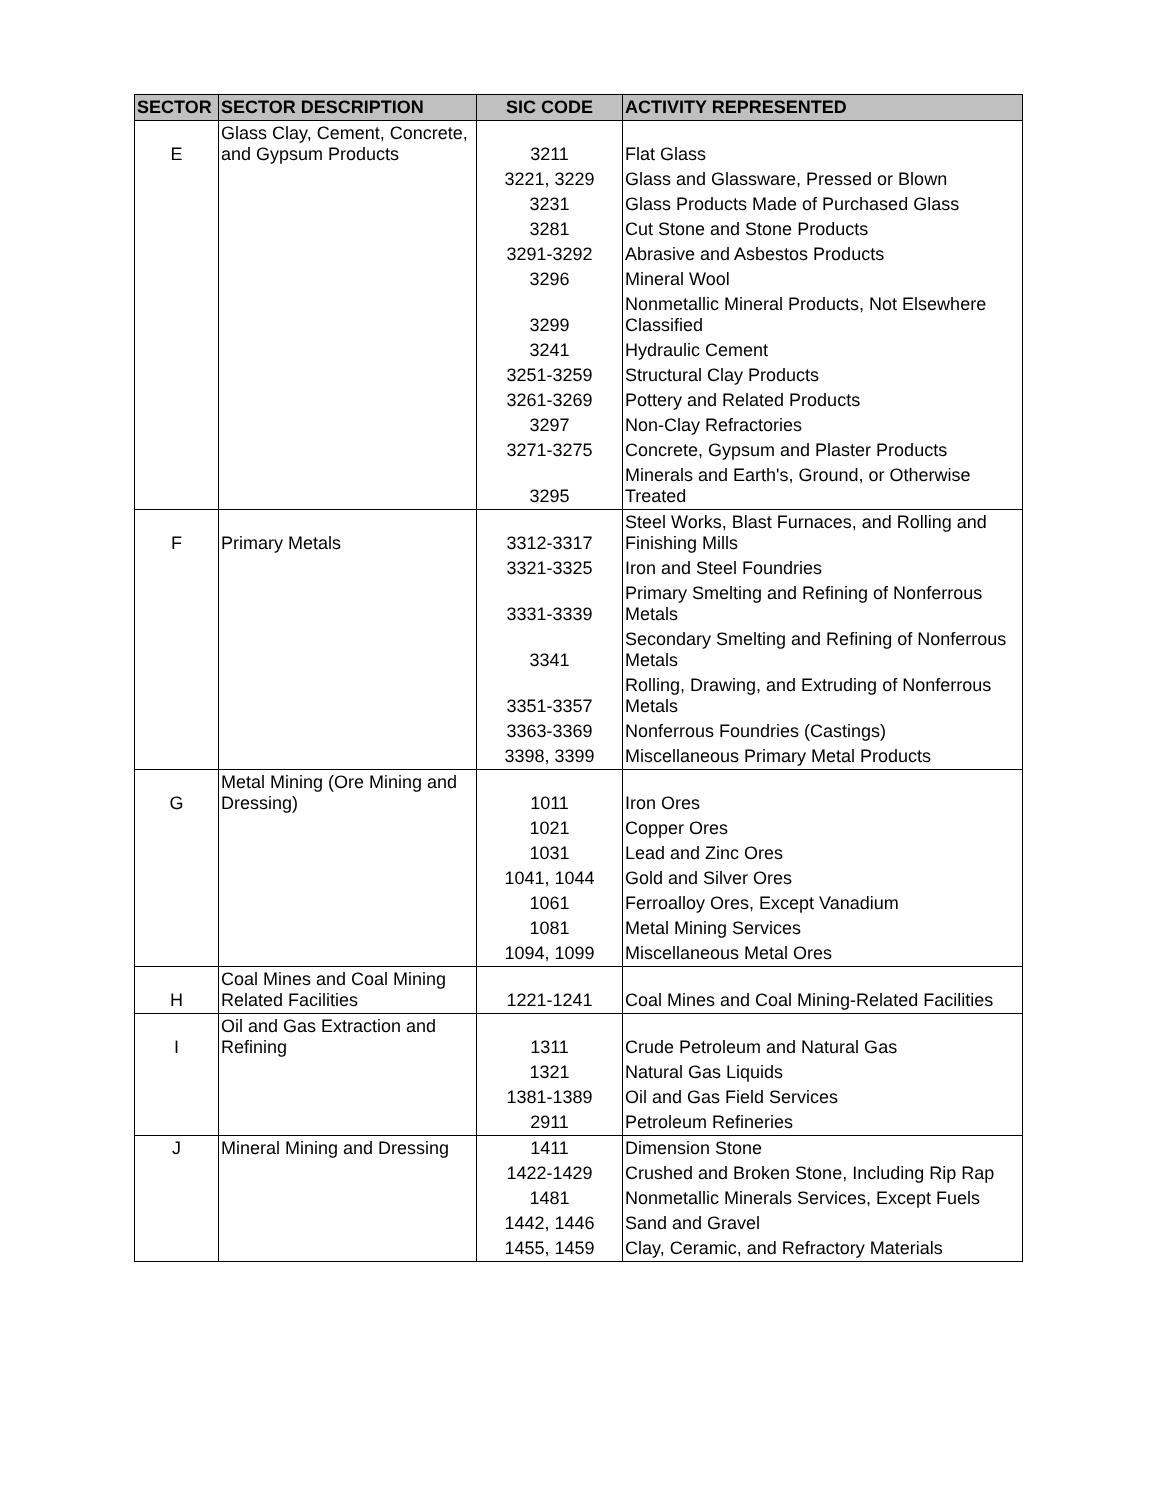| SECTOR | SECTOR DESCRIPTION | SIC CODE | ACTIVITY REPRESENTED |
| --- | --- | --- | --- |
| E | Glass Clay, Cement, Concrete, and Gypsum Products | 3211 | Flat Glass |
| | | 3221, 3229 | Glass and Glassware, Pressed or Blown |
| | | 3231 | Glass Products Made of Purchased Glass |
| | | 3281 | Cut Stone and Stone Products |
| | | 3291-3292 | Abrasive and Asbestos Products |
| | | 3296 | Mineral Wool |
| | | 3299 | Nonmetallic Mineral Products, Not Elsewhere Classified |
| | | 3241 | Hydraulic Cement |
| | | 3251-3259 | Structural Clay Products |
| | | 3261-3269 | Pottery and Related Products |
| | | 3297 | Non-Clay Refractories |
| | | 3271-3275 | Concrete, Gypsum and Plaster Products |
| | | 3295 | Minerals and Earth's, Ground, or Otherwise Treated |
| F | Primary Metals | 3312-3317 | Steel Works, Blast Furnaces, and Rolling and Finishing Mills |
| | | 3321-3325 | Iron and Steel Foundries |
| | | 3331-3339 | Primary Smelting and Refining of Nonferrous Metals |
| | | 3341 | Secondary Smelting and Refining of Nonferrous Metals |
| | | 3351-3357 | Rolling, Drawing, and Extruding of Nonferrous Metals |
| | | 3363-3369 | Nonferrous Foundries (Castings) |
| | | 3398, 3399 | Miscellaneous Primary Metal Products |
| G | Metal Mining (Ore Mining and Dressing) | 1011 | Iron Ores |
| | | 1021 | Copper Ores |
| | | 1031 | Lead and Zinc Ores |
| | | 1041, 1044 | Gold and Silver Ores |
| | | 1061 | Ferroalloy Ores, Except Vanadium |
| | | 1081 | Metal Mining Services |
| | | 1094, 1099 | Miscellaneous Metal Ores |
| H | Coal Mines and Coal Mining Related Facilities | 1221-1241 | Coal Mines and Coal Mining-Related Facilities |
| I | Oil and Gas Extraction and Refining | 1311 | Crude Petroleum and Natural Gas |
| | | 1321 | Natural Gas Liquids |
| | | 1381-1389 | Oil and Gas Field Services |
| | | 2911 | Petroleum Refineries |
| J | Mineral Mining and Dressing | 1411 | Dimension Stone |
| | | 1422-1429 | Crushed and Broken Stone, Including Rip Rap |
| | | 1481 | Nonmetallic Minerals Services, Except Fuels |
| | | 1442, 1446 | Sand and Gravel |
| | | 1455, 1459 | Clay, Ceramic, and Refractory Materials |